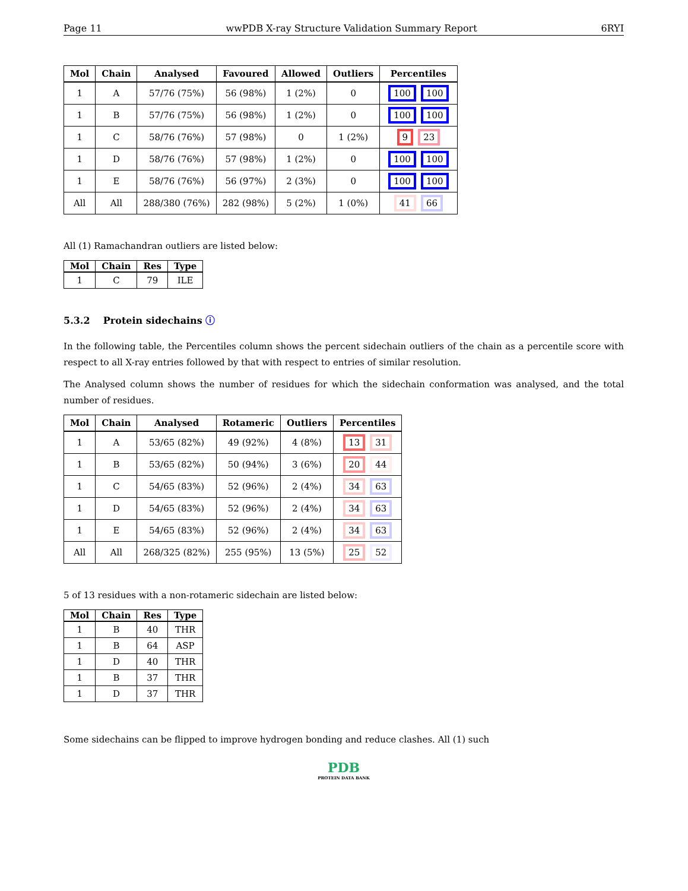Page 11 wwPDB X-ray Structure Validation Summary Report 6RYI
| Mol | Chain | Analysed | Favoured | Allowed | Outliers | Percentiles |
| --- | --- | --- | --- | --- | --- | --- |
| 1 | A | 57/76 (75%) | 56 (98%) | 1 (2%) | 0 | 100 100 |
| 1 | B | 57/76 (75%) | 56 (98%) | 1 (2%) | 0 | 100 100 |
| 1 | C | 58/76 (76%) | 57 (98%) | 0 | 1 (2%) | 9 23 |
| 1 | D | 58/76 (76%) | 57 (98%) | 1 (2%) | 0 | 100 100 |
| 1 | E | 58/76 (76%) | 56 (97%) | 2 (3%) | 0 | 100 100 |
| All | All | 288/380 (76%) | 282 (98%) | 5 (2%) | 1 (0%) | 41 66 |
All (1) Ramachandran outliers are listed below:
| Mol | Chain | Res | Type |
| --- | --- | --- | --- |
| 1 | C | 79 | ILE |
5.3.2 Protein sidechains ⓘ
In the following table, the Percentiles column shows the percent sidechain outliers of the chain as a percentile score with respect to all X-ray entries followed by that with respect to entries of similar resolution.
The Analysed column shows the number of residues for which the sidechain conformation was analysed, and the total number of residues.
| Mol | Chain | Analysed | Rotameric | Outliers | Percentiles |
| --- | --- | --- | --- | --- | --- |
| 1 | A | 53/65 (82%) | 49 (92%) | 4 (8%) | 13 31 |
| 1 | B | 53/65 (82%) | 50 (94%) | 3 (6%) | 20 44 |
| 1 | C | 54/65 (83%) | 52 (96%) | 2 (4%) | 34 63 |
| 1 | D | 54/65 (83%) | 52 (96%) | 2 (4%) | 34 63 |
| 1 | E | 54/65 (83%) | 52 (96%) | 2 (4%) | 34 63 |
| All | All | 268/325 (82%) | 255 (95%) | 13 (5%) | 25 52 |
5 of 13 residues with a non-rotameric sidechain are listed below:
| Mol | Chain | Res | Type |
| --- | --- | --- | --- |
| 1 | B | 40 | THR |
| 1 | B | 64 | ASP |
| 1 | D | 40 | THR |
| 1 | B | 37 | THR |
| 1 | D | 37 | THR |
Some sidechains can be flipped to improve hydrogen bonding and reduce clashes. All (1) such
PDB
PROTEIN DATA BANK